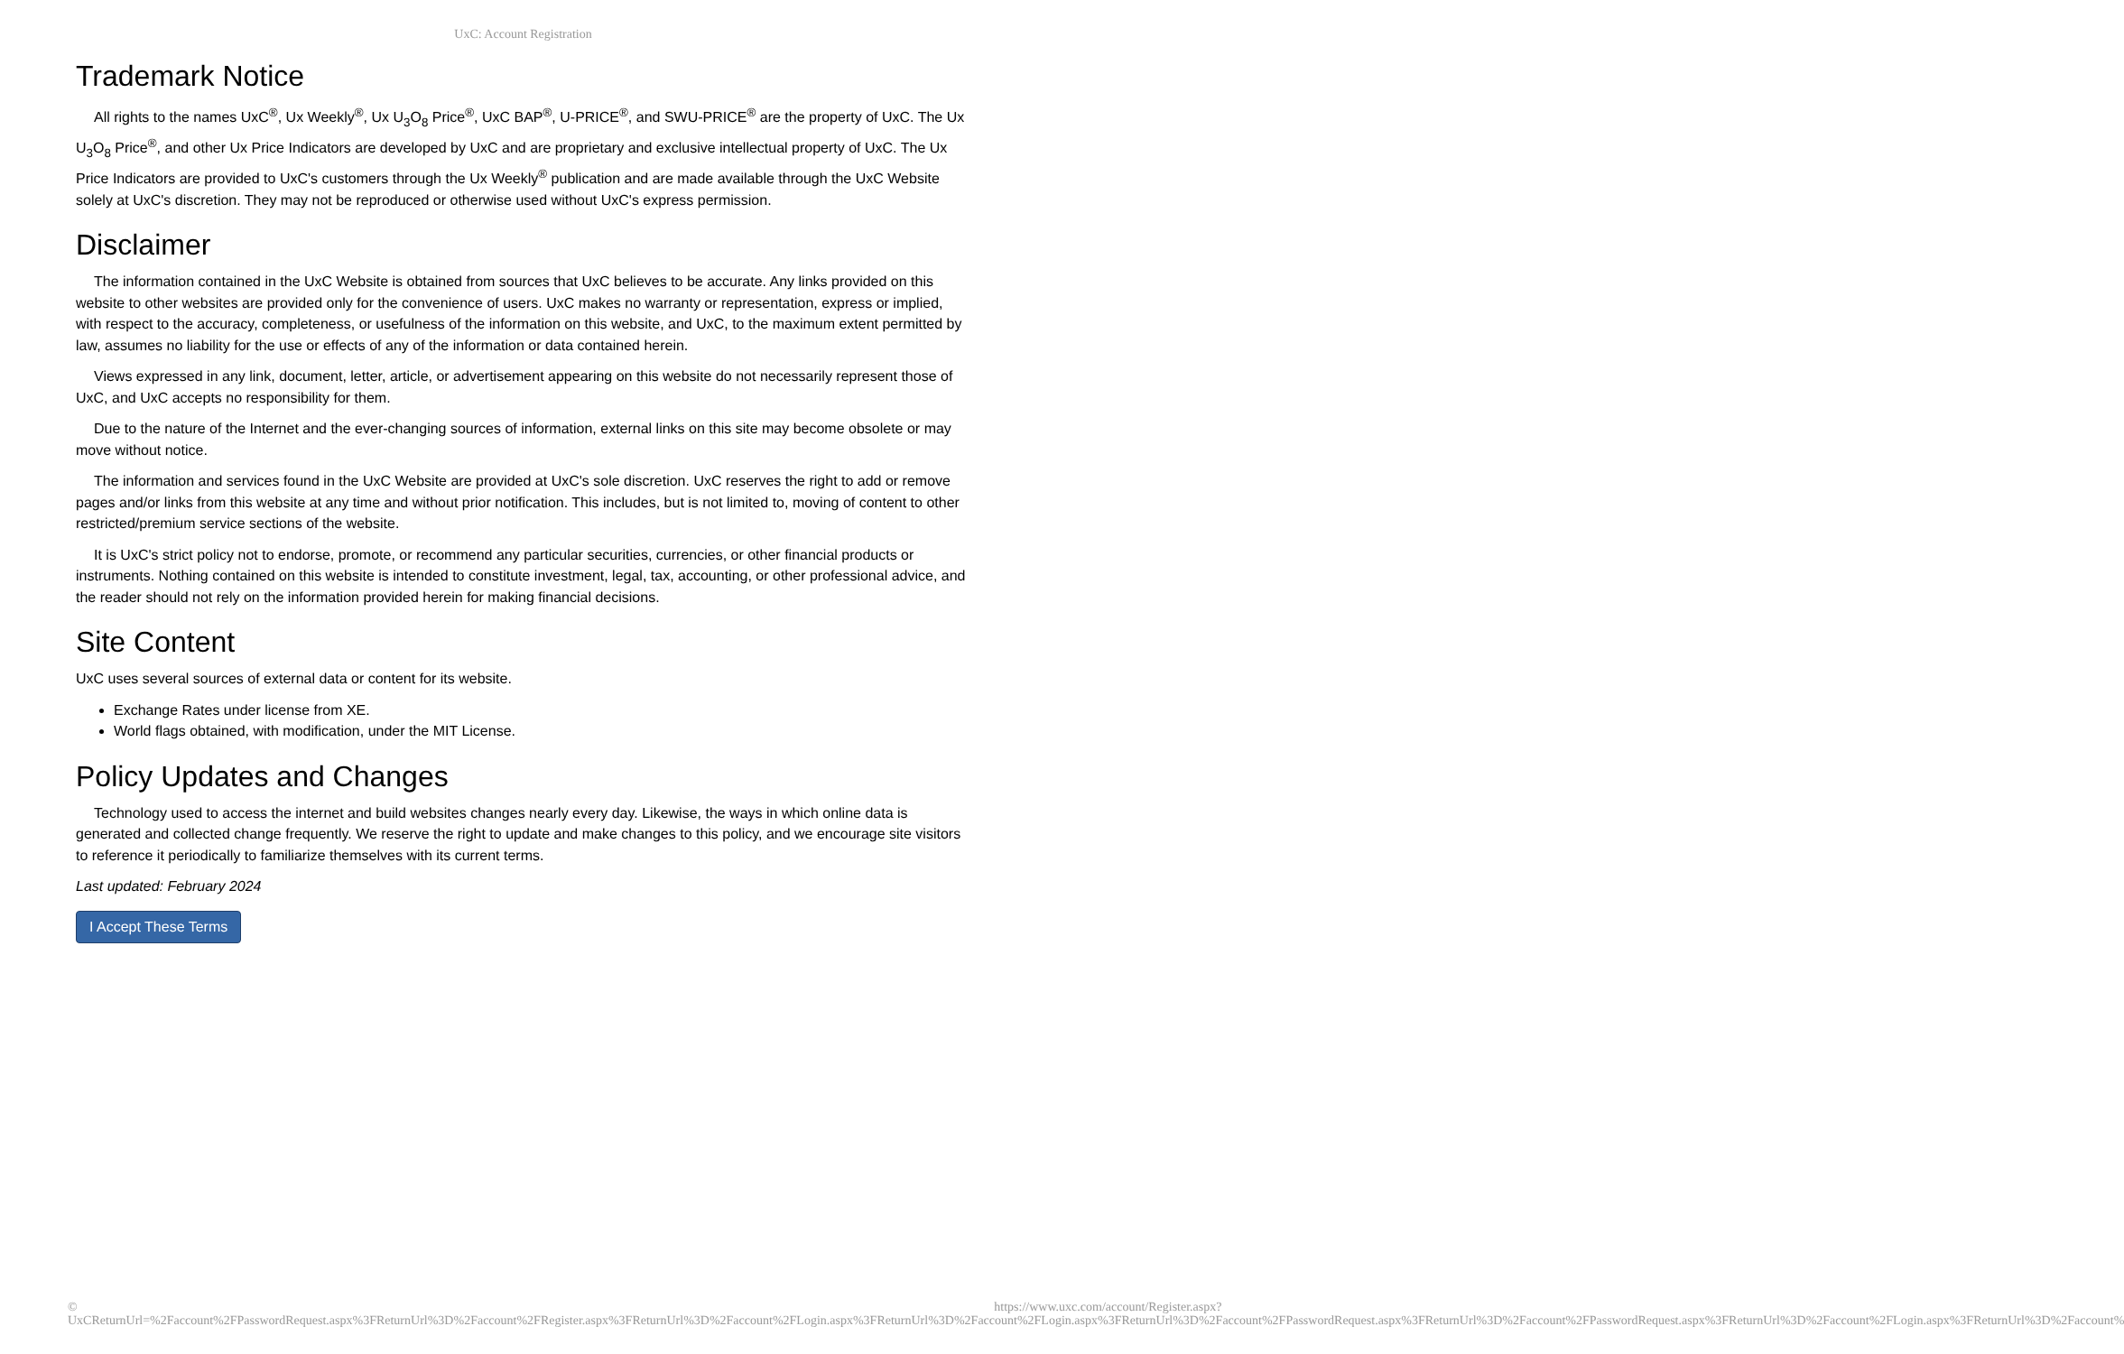UxC: Account Registration
Trademark Notice
All rights to the names UxC<sup>®</sup>, Ux Weekly<sup>®</sup>, Ux U<sub>3</sub>O<sub>8</sub> Price<sup>®</sup>, UxC BAP<sup>®</sup>, U-PRICE<sup>®</sup>, and SWU-PRICE<sup>®</sup> are the property of UxC. The Ux U<sub>3</sub>O<sub>8</sub> Price<sup>®</sup>, and other Ux Price Indicators are developed by UxC and are proprietary and exclusive intellectual property of UxC. The Ux Price Indicators are provided to UxC's customers through the Ux Weekly<sup>®</sup> publication and are made available through the UxC Website solely at UxC's discretion. They may not be reproduced or otherwise used without UxC's express permission.
Disclaimer
The information contained in the UxC Website is obtained from sources that UxC believes to be accurate. Any links provided on this website to other websites are provided only for the convenience of users. UxC makes no warranty or representation, express or implied, with respect to the accuracy, completeness, or usefulness of the information on this website, and UxC, to the maximum extent permitted by law, assumes no liability for the use or effects of any of the information or data contained herein.
Views expressed in any link, document, letter, article, or advertisement appearing on this website do not necessarily represent those of UxC, and UxC accepts no responsibility for them.
Due to the nature of the Internet and the ever-changing sources of information, external links on this site may become obsolete or may move without notice.
The information and services found in the UxC Website are provided at UxC's sole discretion. UxC reserves the right to add or remove pages and/or links from this website at any time and without prior notification. This includes, but is not limited to, moving of content to other restricted/premium service sections of the website.
It is UxC's strict policy not to endorse, promote, or recommend any particular securities, currencies, or other financial products or instruments. Nothing contained on this website is intended to constitute investment, legal, tax, accounting, or other professional advice, and the reader should not rely on the information provided herein for making financial decisions.
Site Content
UxC uses several sources of external data or content for its website.
Exchange Rates under license from XE.
World flags obtained, with modification, under the MIT License.
Policy Updates and Changes
Technology used to access the internet and build websites changes nearly every day. Likewise, the ways in which online data is generated and collected change frequently. We reserve the right to update and make changes to this policy, and we encourage site visitors to reference it periodically to familiarize themselves with its current terms.
Last updated: February 2024
I Accept These Terms
© UxC https://www.uxc.com/account/Register.aspx?ReturnUrl=%2Faccount%2FPasswordRequest.aspx%3FReturnUrl%3D%2Faccount%2FRegister.aspx%3FReturnUrl%3D%2Faccount%2FLogin.aspx%3FReturnUrl%3D%2Faccount%2FLogin.aspx%3FReturnUrl%3D%2Faccount%2FPasswordRequest.aspx%3FReturnUrl%3D%2Faccount%2FPasswordRequest.aspx%3FReturnUrl%3D%2Faccount%2FLogin.aspx%3FReturnUrl%3D%2Faccount%